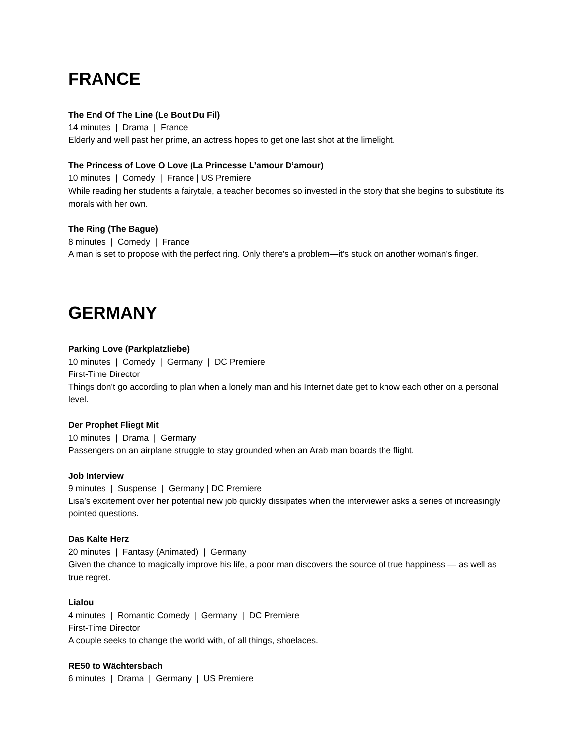FRANCE
The End Of The Line (Le Bout Du Fil)
14 minutes | Drama | France
Elderly and well past her prime, an actress hopes to get one last shot at the limelight.
The Princess of Love O Love (La Princesse L’amour D’amour)
10 minutes | Comedy | France | US Premiere
While reading her students a fairytale, a teacher becomes so invested in the story that she begins to substitute its morals with her own.
The Ring (The Bague)
8 minutes | Comedy | France
A man is set to propose with the perfect ring. Only there's a problem—it's stuck on another woman's finger.
GERMANY
Parking Love (Parkplatzliebe)
10 minutes | Comedy | Germany | DC Premiere
First-Time Director
Things don't go according to plan when a lonely man and his Internet date get to know each other on a personal level.
Der Prophet Fliegt Mit
10 minutes | Drama | Germany
Passengers on an airplane struggle to stay grounded when an Arab man boards the flight.
Job Interview
9 minutes | Suspense | Germany | DC Premiere
Lisa’s excitement over her potential new job quickly dissipates when the interviewer asks a series of increasingly pointed questions.
Das Kalte Herz
20 minutes | Fantasy (Animated) | Germany
Given the chance to magically improve his life, a poor man discovers the source of true happiness — as well as true regret.
Lialou
4 minutes | Romantic Comedy | Germany | DC Premiere
First-Time Director
A couple seeks to change the world with, of all things, shoelaces.
RE50 to Wächtersbach
6 minutes | Drama | Germany | US Premiere